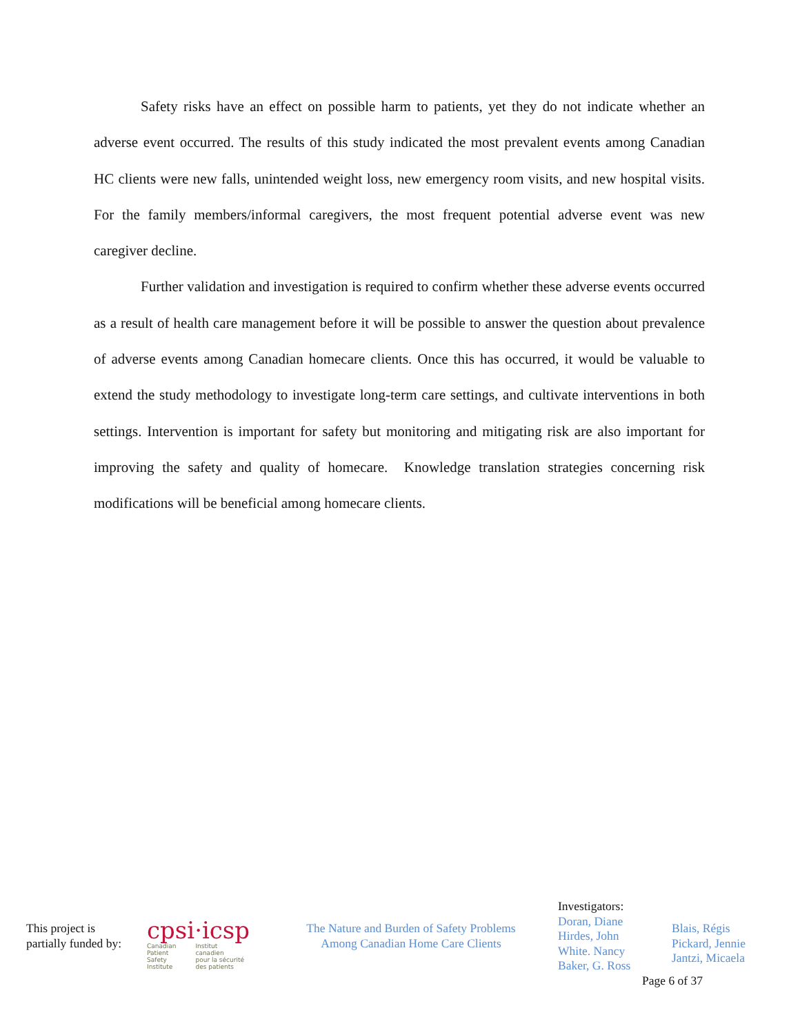Safety risks have an effect on possible harm to patients, yet they do not indicate whether an adverse event occurred. The results of this study indicated the most prevalent events among Canadian HC clients were new falls, unintended weight loss, new emergency room visits, and new hospital visits. For the family members/informal caregivers, the most frequent potential adverse event was new caregiver decline.
Further validation and investigation is required to confirm whether these adverse events occurred as a result of health care management before it will be possible to answer the question about prevalence of adverse events among Canadian homecare clients. Once this has occurred, it would be valuable to extend the study methodology to investigate long-term care settings, and cultivate interventions in both settings. Intervention is important for safety but monitoring and mitigating risk are also important for improving the safety and quality of homecare. Knowledge translation strategies concerning risk modifications will be beneficial among homecare clients.
This project is
partially funded by:
cpsi·icsp
Canadian
Patient
Safety
Institute
Institut
canadien
pour la sécurité
des patients
The Nature and Burden of Safety Problems
Among Canadian Home Care Clients
Investigators:
Doran, Diane
Hirdes, John
White. Nancy
Baker, G. Ross
Page 6 of 37
Blais, Régis
Pickard, Jennie
Jantzi, Micaela